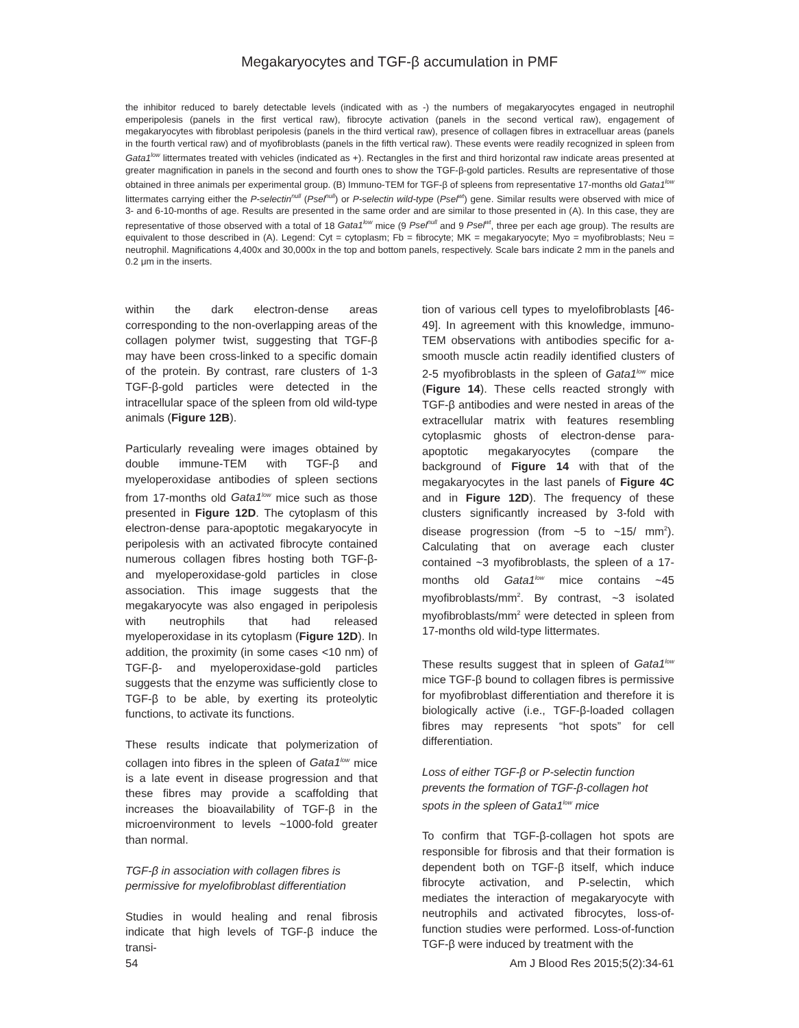Megakaryocytes and TGF-β accumulation in PMF
the inhibitor reduced to barely detectable levels (indicated with as -) the numbers of megakaryocytes engaged in neutrophil emperipolesis (panels in the first vertical raw), fibrocyte activation (panels in the second vertical raw), engagement of megakaryocytes with fibroblast peripolesis (panels in the third vertical raw), presence of collagen fibres in extracelluar areas (panels in the fourth vertical raw) and of myofibroblasts (panels in the fifth vertical raw). These events were readily recognized in spleen from Gata1<sup>low</sup> littermates treated with vehicles (indicated as +). Rectangles in the first and third horizontal raw indicate areas presented at greater magnification in panels in the second and fourth ones to show the TGF-β-gold particles. Results are representative of those obtained in three animals per experimental group. (B) Immuno-TEM for TGF-β of spleens from representative 17-months old Gata1<sup>low</sup> littermates carrying either the P-selectin<sup>null</sup> (Psel<sup>null</sup>) or P-selectin wild-type (Psel<sup>wt</sup>) gene. Similar results were observed with mice of 3- and 6-10-months of age. Results are presented in the same order and are similar to those presented in (A). In this case, they are representative of those observed with a total of 18 Gata1<sup>low</sup> mice (9 Psel<sup>null</sup> and 9 Psel<sup>wt</sup>, three per each age group). The results are equivalent to those described in (A). Legend: Cyt = cytoplasm; Fb = fibrocyte; MK = megakaryocyte; Myo = myofibroblasts; Neu = neutrophil. Magnifications 4,400x and 30,000x in the top and bottom panels, respectively. Scale bars indicate 2 mm in the panels and 0.2 μm in the inserts.
within the dark electron-dense areas corresponding to the non-overlapping areas of the collagen polymer twist, suggesting that TGF-β may have been cross-linked to a specific domain of the protein. By contrast, rare clusters of 1-3 TGF-β-gold particles were detected in the intracellular space of the spleen from old wild-type animals (Figure 12B).
Particularly revealing were images obtained by double immune-TEM with TGF-β and myeloperoxidase antibodies of spleen sections from 17-months old Gata1<sup>low</sup> mice such as those presented in Figure 12D. The cytoplasm of this electron-dense para-apoptotic megakaryocyte in peripolesis with an activated fibrocyte contained numerous collagen fibres hosting both TGF-β- and myeloperoxidase-gold particles in close association. This image suggests that the megakaryocyte was also engaged in peripolesis with neutrophils that had released myeloperoxidase in its cytoplasm (Figure 12D). In addition, the proximity (in some cases <10 nm) of TGF-β- and myeloperoxidase-gold particles suggests that the enzyme was sufficiently close to TGF-β to be able, by exerting its proteolytic functions, to activate its functions.
These results indicate that polymerization of collagen into fibres in the spleen of Gata1<sup>low</sup> mice is a late event in disease progression and that these fibres may provide a scaffolding that increases the bioavailability of TGF-β in the microenvironment to levels ~1000-fold greater than normal.
TGF-β in association with collagen fibres is permissive for myelofibroblast differentiation
Studies in would healing and renal fibrosis indicate that high levels of TGF-β induce the transi-
tion of various cell types to myelofibroblasts [46-49]. In agreement with this knowledge, immuno-TEM observations with antibodies specific for a-smooth muscle actin readily identified clusters of 2-5 myofibroblasts in the spleen of Gata1<sup>low</sup> mice (Figure 14). These cells reacted strongly with TGF-β antibodies and were nested in areas of the extracellular matrix with features resembling cytoplasmic ghosts of electron-dense para-apoptotic megakaryocytes (compare the background of Figure 14 with that of the megakaryocytes in the last panels of Figure 4C and in Figure 12D). The frequency of these clusters significantly increased by 3-fold with disease progression (from ~5 to ~15/ mm<sup>2</sup>). Calculating that on average each cluster contained ~3 myofibroblasts, the spleen of a 17-months old Gata1<sup>low</sup> mice contains ~45 myofibroblasts/mm<sup>2</sup>. By contrast, ~3 isolated myofibroblasts/mm<sup>2</sup> were detected in spleen from 17-months old wild-type littermates.
These results suggest that in spleen of Gata1<sup>low</sup> mice TGF-β bound to collagen fibres is permissive for myofibroblast differentiation and therefore it is biologically active (i.e., TGF-β-loaded collagen fibres may represents “hot spots” for cell differentiation.
Loss of either TGF-β or P-selectin function prevents the formation of TGF-β-collagen hot spots in the spleen of Gata1<sup>low</sup> mice
To confirm that TGF-β-collagen hot spots are responsible for fibrosis and that their formation is dependent both on TGF-β itself, which induce fibrocyte activation, and P-selectin, which mediates the interaction of megakaryocyte with neutrophils and activated fibrocytes, loss-of-function studies were performed. Loss-of-function TGF-β were induced by treatment with the
54 Am J Blood Res 2015;5(2):34-61